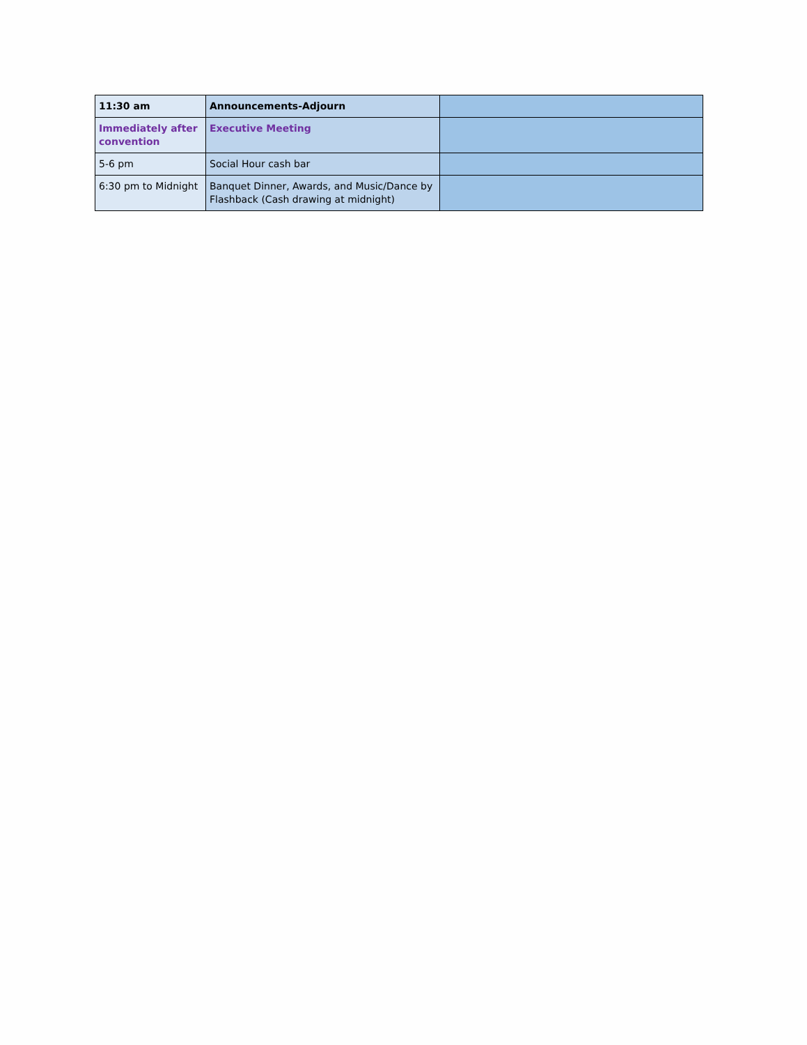| 11:30 am | Announcements-Adjourn | |
| Immediately after convention | Executive Meeting | |
| 5-6 pm | Social Hour cash bar | |
| 6:30 pm to Midnight | Banquet Dinner, Awards, and Music/Dance by Flashback (Cash drawing at midnight) | |